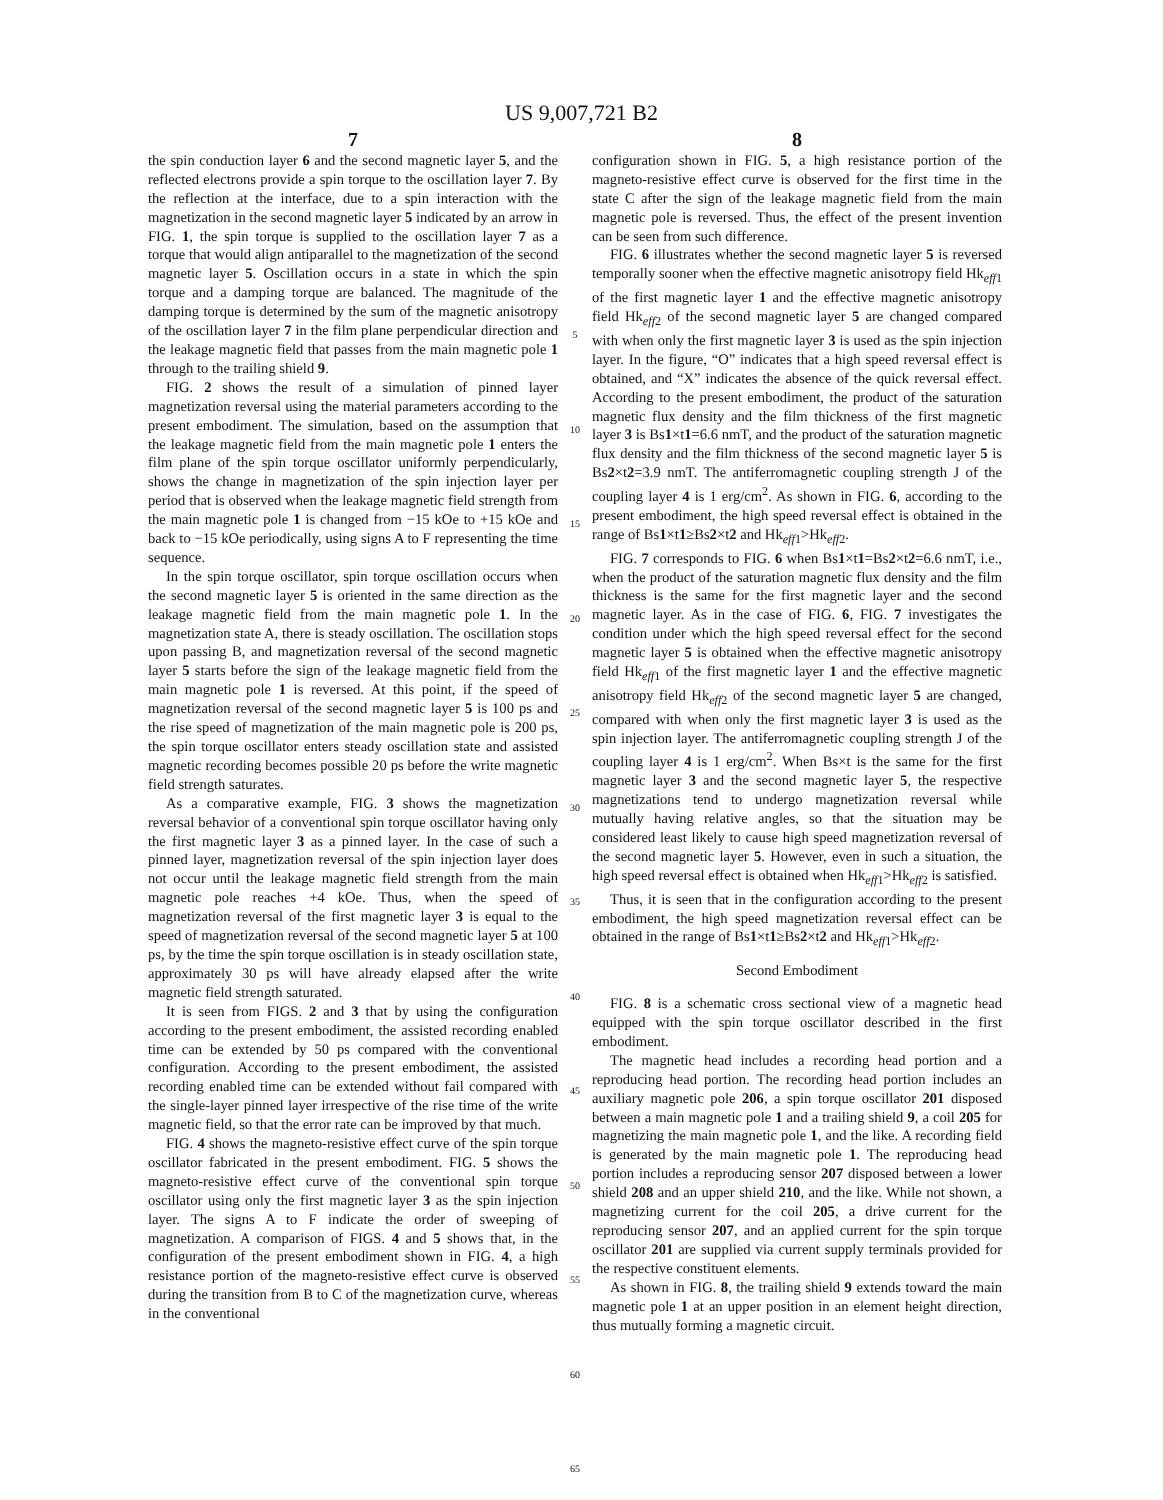US 9,007,721 B2
7
the spin conduction layer 6 and the second magnetic layer 5, and the reflected electrons provide a spin torque to the oscillation layer 7. By the reflection at the interface, due to a spin interaction with the magnetization in the second magnetic layer 5 indicated by an arrow in FIG. 1, the spin torque is supplied to the oscillation layer 7 as a torque that would align antiparallel to the magnetization of the second magnetic layer 5. Oscillation occurs in a state in which the spin torque and a damping torque are balanced. The magnitude of the damping torque is determined by the sum of the magnetic anisotropy of the oscillation layer 7 in the film plane perpendicular direction and the leakage magnetic field that passes from the main magnetic pole 1 through to the trailing shield 9.
FIG. 2 shows the result of a simulation of pinned layer magnetization reversal using the material parameters according to the present embodiment. The simulation, based on the assumption that the leakage magnetic field from the main magnetic pole 1 enters the film plane of the spin torque oscillator uniformly perpendicularly, shows the change in magnetization of the spin injection layer per period that is observed when the leakage magnetic field strength from the main magnetic pole 1 is changed from −15 kOe to +15 kOe and back to −15 kOe periodically, using signs A to F representing the time sequence.
In the spin torque oscillator, spin torque oscillation occurs when the second magnetic layer 5 is oriented in the same direction as the leakage magnetic field from the main magnetic pole 1. In the magnetization state A, there is steady oscillation. The oscillation stops upon passing B, and magnetization reversal of the second magnetic layer 5 starts before the sign of the leakage magnetic field from the main magnetic pole 1 is reversed. At this point, if the speed of magnetization reversal of the second magnetic layer 5 is 100 ps and the rise speed of magnetization of the main magnetic pole is 200 ps, the spin torque oscillator enters steady oscillation state and assisted magnetic recording becomes possible 20 ps before the write magnetic field strength saturates.
As a comparative example, FIG. 3 shows the magnetization reversal behavior of a conventional spin torque oscillator having only the first magnetic layer 3 as a pinned layer. In the case of such a pinned layer, magnetization reversal of the spin injection layer does not occur until the leakage magnetic field strength from the main magnetic pole reaches +4 kOe. Thus, when the speed of magnetization reversal of the first magnetic layer 3 is equal to the speed of magnetization reversal of the second magnetic layer 5 at 100 ps, by the time the spin torque oscillation is in steady oscillation state, approximately 30 ps will have already elapsed after the write magnetic field strength saturated.
It is seen from FIGS. 2 and 3 that by using the configuration according to the present embodiment, the assisted recording enabled time can be extended by 50 ps compared with the conventional configuration. According to the present embodiment, the assisted recording enabled time can be extended without fail compared with the single-layer pinned layer irrespective of the rise time of the write magnetic field, so that the error rate can be improved by that much.
FIG. 4 shows the magneto-resistive effect curve of the spin torque oscillator fabricated in the present embodiment. FIG. 5 shows the magneto-resistive effect curve of the conventional spin torque oscillator using only the first magnetic layer 3 as the spin injection layer. The signs A to F indicate the order of sweeping of magnetization. A comparison of FIGS. 4 and 5 shows that, in the configuration of the present embodiment shown in FIG. 4, a high resistance portion of the magneto-resistive effect curve is observed during the transition from B to C of the magnetization curve, whereas in the conventional
5
10
15
20
25
30
35
40
45
50
55
60
65
8
configuration shown in FIG. 5, a high resistance portion of the magneto-resistive effect curve is observed for the first time in the state C after the sign of the leakage magnetic field from the main magnetic pole is reversed. Thus, the effect of the present invention can be seen from such difference.
FIG. 6 illustrates whether the second magnetic layer 5 is reversed temporally sooner when the effective magnetic anisotropy field Hk<sub>eff1</sub> of the first magnetic layer 1 and the effective magnetic anisotropy field Hk<sub>eff2</sub> of the second magnetic layer 5 are changed compared with when only the first magnetic layer 3 is used as the spin injection layer. In the figure, “O” indicates that a high speed reversal effect is obtained, and “X” indicates the absence of the quick reversal effect. According to the present embodiment, the product of the saturation magnetic flux density and the film thickness of the first magnetic layer 3 is Bs1×t1=6.6 nmT, and the product of the saturation magnetic flux density and the film thickness of the second magnetic layer 5 is Bs2×t2=3.9 nmT. The antiferromagnetic coupling strength J of the coupling layer 4 is 1 erg/cm<sup>2</sup>. As shown in FIG. 6, according to the present embodiment, the high speed reversal effect is obtained in the range of Bs1×t1≥Bs2×t2 and Hk<sub>eff1</sub>>Hk<sub>eff2</sub>.
FIG. 7 corresponds to FIG. 6 when Bs1×t1=Bs2×t2=6.6 nmT, i.e., when the product of the saturation magnetic flux density and the film thickness is the same for the first magnetic layer and the second magnetic layer. As in the case of FIG. 6, FIG. 7 investigates the condition under which the high speed reversal effect for the second magnetic layer 5 is obtained when the effective magnetic anisotropy field Hk<sub>eff1</sub> of the first magnetic layer 1 and the effective magnetic anisotropy field Hk<sub>eff2</sub> of the second magnetic layer 5 are changed, compared with when only the first magnetic layer 3 is used as the spin injection layer. The antiferromagnetic coupling strength J of the coupling layer 4 is 1 erg/cm<sup>2</sup>. When Bs×t is the same for the first magnetic layer 3 and the second magnetic layer 5, the respective magnetizations tend to undergo magnetization reversal while mutually having relative angles, so that the situation may be considered least likely to cause high speed magnetization reversal of the second magnetic layer 5. However, even in such a situation, the high speed reversal effect is obtained when Hk<sub>eff1</sub>>Hk<sub>eff2</sub> is satisfied.
Thus, it is seen that in the configuration according to the present embodiment, the high speed magnetization reversal effect can be obtained in the range of Bs1×t1≥Bs2×t2 and Hk<sub>eff1</sub>>Hk<sub>eff2</sub>.
Second Embodiment
FIG. 8 is a schematic cross sectional view of a magnetic head equipped with the spin torque oscillator described in the first embodiment.
The magnetic head includes a recording head portion and a reproducing head portion. The recording head portion includes an auxiliary magnetic pole 206, a spin torque oscillator 201 disposed between a main magnetic pole 1 and a trailing shield 9, a coil 205 for magnetizing the main magnetic pole 1, and the like. A recording field is generated by the main magnetic pole 1. The reproducing head portion includes a reproducing sensor 207 disposed between a lower shield 208 and an upper shield 210, and the like. While not shown, a magnetizing current for the coil 205, a drive current for the reproducing sensor 207, and an applied current for the spin torque oscillator 201 are supplied via current supply terminals provided for the respective constituent elements.
As shown in FIG. 8, the trailing shield 9 extends toward the main magnetic pole 1 at an upper position in an element height direction, thus mutually forming a magnetic circuit.